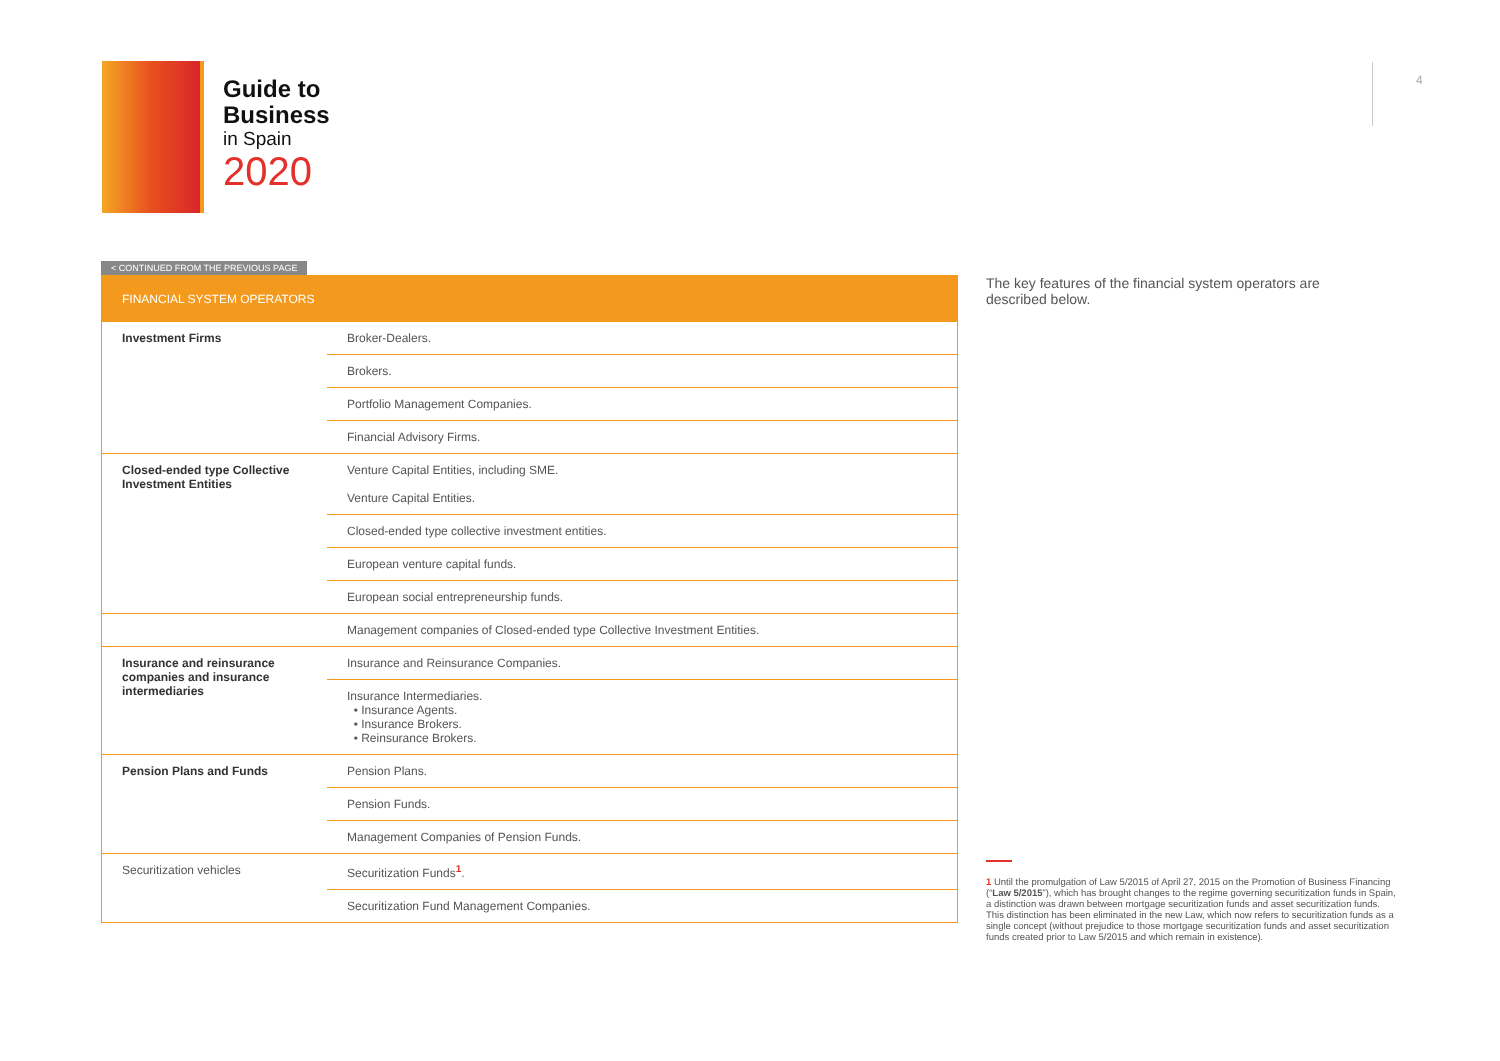Guide to
Business
in Spain
2020
4
< CONTINUED FROM THE PREVIOUS PAGE
| FINANCIAL SYSTEM OPERATORS | |
| --- | --- |
| Investment Firms | Broker-Dealers. |
| | Brokers. |
| | Portfolio Management Companies. |
| | Financial Advisory Firms. |
| Closed-ended type Collective Investment Entities | Venture Capital Entities, including SME. Venture Capital Entities. |
| | Closed-ended type collective investment entities. |
| | European venture capital funds. |
| | European social entrepreneurship funds. |
| | Management companies of Closed-ended type Collective Investment Entities. |
| Insurance and reinsurance companies and insurance intermediaries | Insurance and Reinsurance Companies. |
| | Insurance Intermediaries. • Insurance Agents. • Insurance Brokers. • Reinsurance Brokers. |
| Pension Plans and Funds | Pension Plans. |
| | Pension Funds. |
| | Management Companies of Pension Funds. |
| Securitization vehicles | Securitization Funds<sup>1</sup>. |
| | Securitization Fund Management Companies. |
The key features of the financial system operators are described below.
1 Until the promulgation of Law 5/2015 of April 27, 2015 on the Promotion of Business Financing (“Law 5/2015”), which has brought changes to the regime governing securitization funds in Spain, a distinction was drawn between mortgage securitization funds and asset securitization funds. This distinction has been eliminated in the new Law, which now refers to securitization funds as a single concept (without prejudice to those mortgage securitization funds and asset securitization funds created prior to Law 5/2015 and which remain in existence).